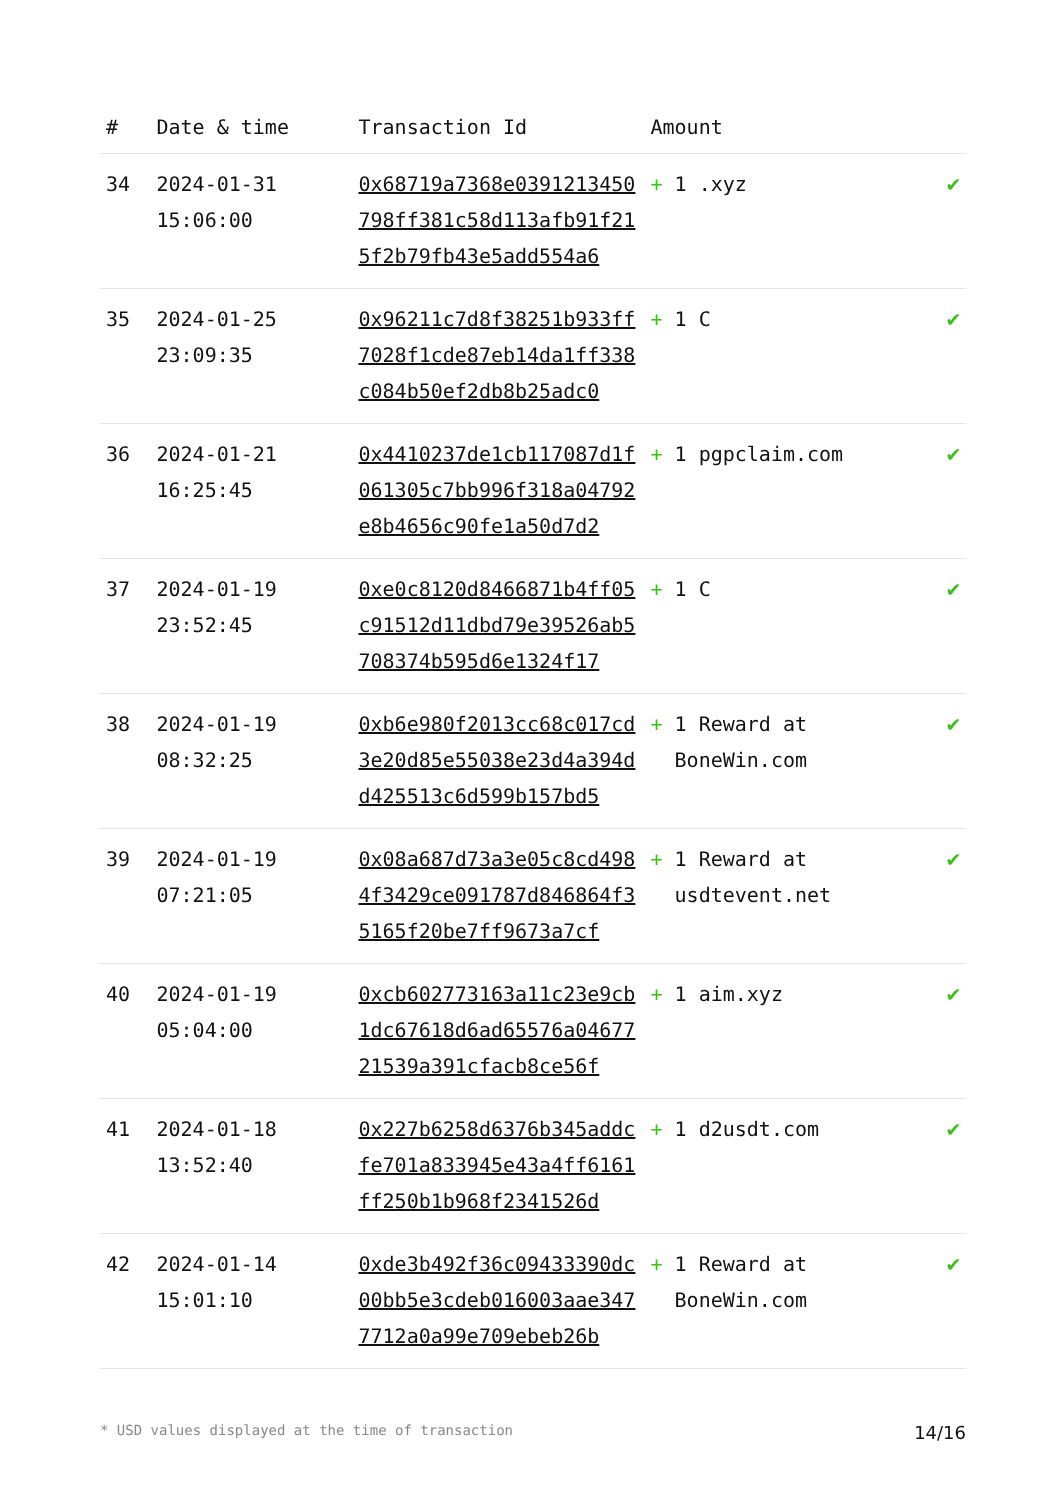| # | Date & time | Transaction Id | Amount | |
| --- | --- | --- | --- | --- |
| 34 | 2024-01-31 15:06:00 | 0x68719a7368e0391213450798ff381c58d113afb91f215f2b79fb43e5add554a6 | + 1 .xyz | ✔ |
| 35 | 2024-01-25 23:09:35 | 0x96211c7d8f38251b933ff7028f1cde87eb14da1ff338c084b50ef2db8b25adc0 | + 1 C | ✔ |
| 36 | 2024-01-21 16:25:45 | 0x4410237de1cb117087d1f061305c7bb996f318a04792e8b4656c90fe1a50d7d2 | + 1 pgpclaim.com | ✔ |
| 37 | 2024-01-19 23:52:45 | 0xe0c8120d8466871b4ff05c91512d11dbd79e39526ab5708374b595d6e1324f17 | + 1 C | ✔ |
| 38 | 2024-01-19 08:32:25 | 0xb6e980f2013cc68c017cd3e20d85e55038e23d4a394dd425513c6d599b157bd5 | + 1 Reward at BoneWin.com | ✔ |
| 39 | 2024-01-19 07:21:05 | 0x08a687d73a3e05c8cd4984f3429ce091787d846864f35165f20be7ff9673a7cf | + 1 Reward at usdtevent.net | ✔ |
| 40 | 2024-01-19 05:04:00 | 0xcb602773163a11c23e9cb1dc67618d6ad65576a0467721539a391cfacb8ce56f | + 1 aim.xyz | ✔ |
| 41 | 2024-01-18 13:52:40 | 0x227b6258d6376b345addcfe701a833945e43a4ff6161ff250b1b968f2341526d | + 1 d2usdt.com | ✔ |
| 42 | 2024-01-14 15:01:10 | 0xde3b492f36c09433390dc00bb5e3cdeb016003aae3477712a0a99e709ebeb26b | + 1 Reward at BoneWin.com | ✔ |
* USD values displayed at the time of transaction 14/16